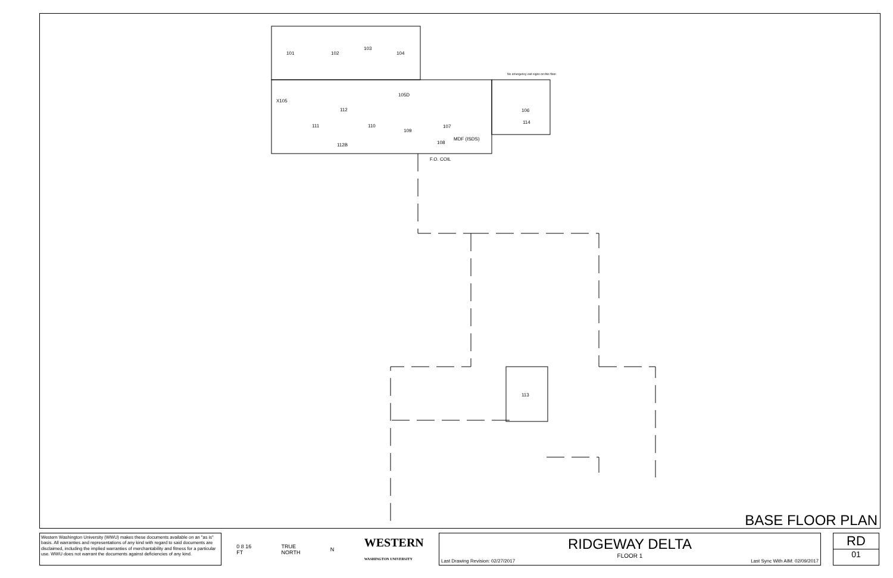101
102
103
104
X105
105D
106
107
108
109
110
111
112
112B
114
113
F.O. COIL
MDF (ISDS)
No emergency exit signs on this floor.
BASE FLOOR PLAN
Western Washington University (WWU) makes these documents available on an "as is" basis. All warranties and representations of any kind with regard to said documents are disclaimed, including the implied warranties of merchantability and fitness for a particular use. WWU does not warrant the documents against deficiencies of any kind.
0 8 16
FT TRUE
NORTH N WESTERN
WASHINGTON UNIVERSITY
RIDGEWAY DELTA
FLOOR 1
Last Drawing Revision: 02/27/2017 Last Sync With AIM: 02/09/2017
RD
01